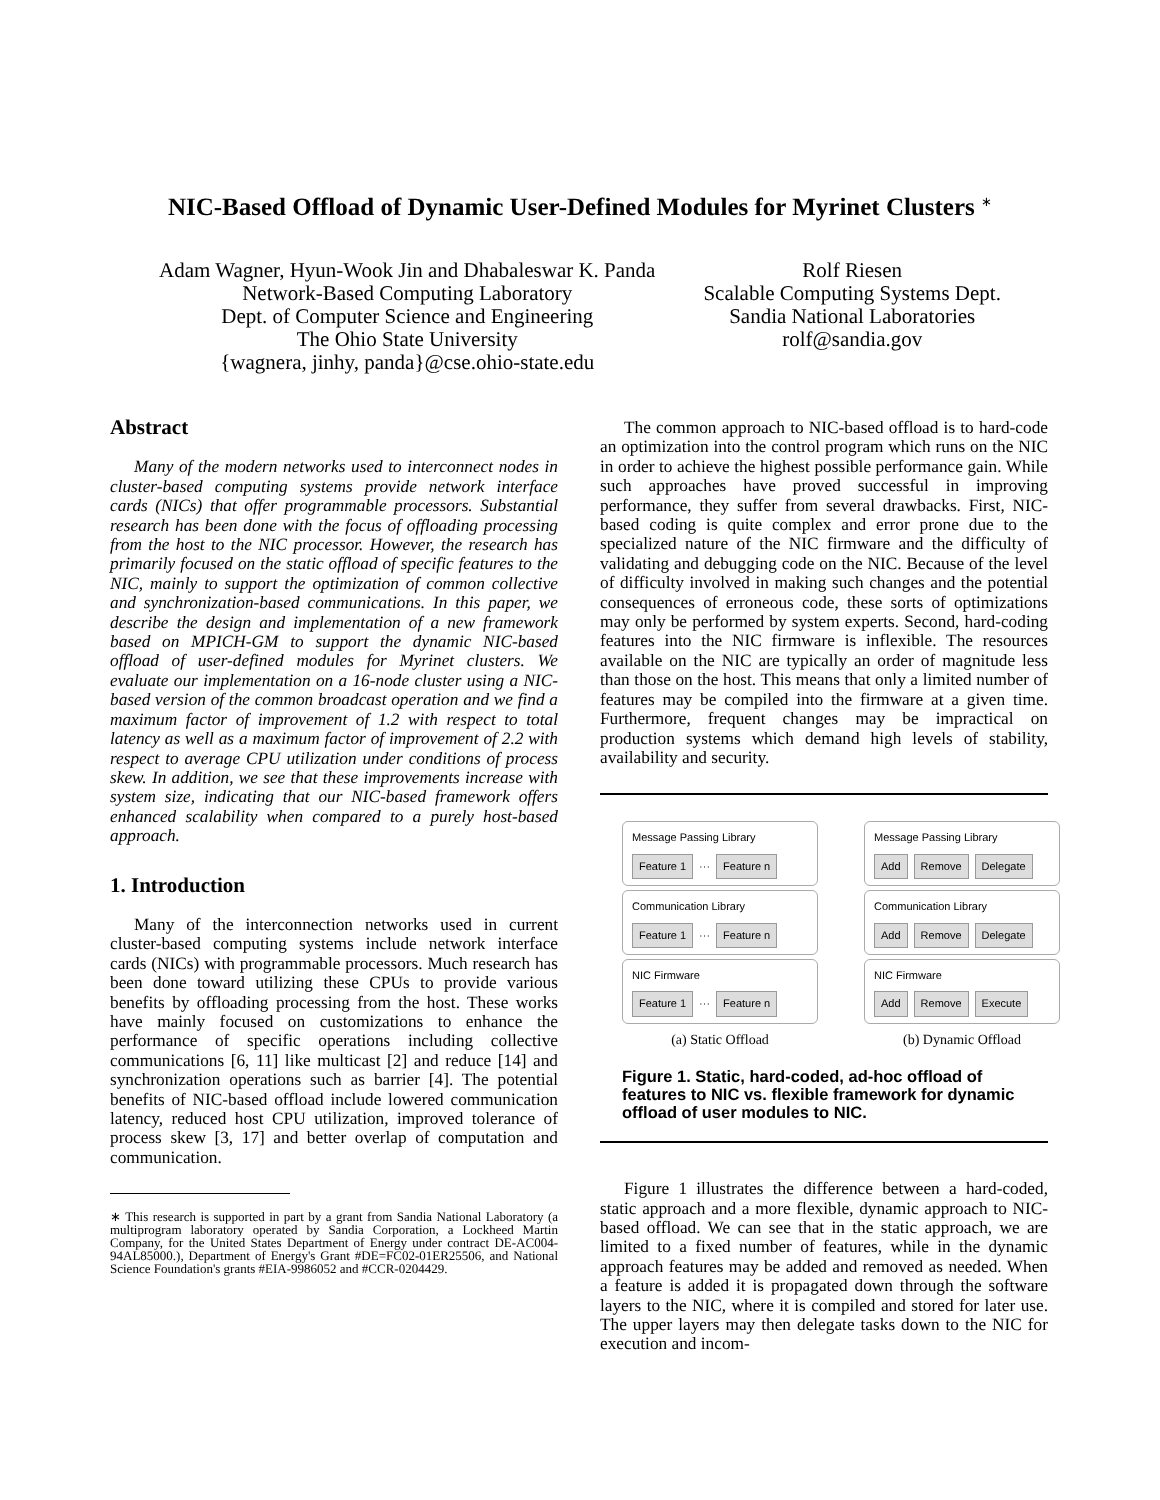NIC-Based Offload of Dynamic User-Defined Modules for Myrinet Clusters <sup>∗</sup>
Adam Wagner, Hyun-Wook Jin and Dhabaleswar K. Panda
Network-Based Computing Laboratory
Dept. of Computer Science and Engineering
The Ohio State University
{wagnera, jinhy, panda}@cse.ohio-state.edu
Rolf Riesen
Scalable Computing Systems Dept.
Sandia National Laboratories
rolf@sandia.gov
Abstract
Many of the modern networks used to interconnect nodes in cluster-based computing systems provide network interface cards (NICs) that offer programmable processors. Substantial research has been done with the focus of offloading processing from the host to the NIC processor. However, the research has primarily focused on the static offload of specific features to the NIC, mainly to support the optimization of common collective and synchronization-based communications. In this paper, we describe the design and implementation of a new framework based on MPICH-GM to support the dynamic NIC-based offload of user-defined modules for Myrinet clusters. We evaluate our implementation on a 16-node cluster using a NIC-based version of the common broadcast operation and we find a maximum factor of improvement of 1.2 with respect to total latency as well as a maximum factor of improvement of 2.2 with respect to average CPU utilization under conditions of process skew. In addition, we see that these improvements increase with system size, indicating that our NIC-based framework offers enhanced scalability when compared to a purely host-based approach.
1. Introduction
Many of the interconnection networks used in current cluster-based computing systems include network interface cards (NICs) with programmable processors. Much research has been done toward utilizing these CPUs to provide various benefits by offloading processing from the host. These works have mainly focused on customizations to enhance the performance of specific operations including collective communications [6, 11] like multicast [2] and reduce [14] and synchronization operations such as barrier [4]. The potential benefits of NIC-based offload include lowered communication latency, reduced host CPU utilization, improved tolerance of process skew [3, 17] and better overlap of computation and communication.
∗ This research is supported in part by a grant from Sandia National Laboratory (a multiprogram laboratory operated by Sandia Corporation, a Lockheed Martin Company, for the United States Department of Energy under contract DE-AC004-94AL85000.), Department of Energy's Grant #DE=FC02-01ER25506, and National Science Foundation's grants #EIA-9986052 and #CCR-0204429.
The common approach to NIC-based offload is to hard-code an optimization into the control program which runs on the NIC in order to achieve the highest possible performance gain. While such approaches have proved successful in improving performance, they suffer from several drawbacks. First, NIC-based coding is quite complex and error prone due to the specialized nature of the NIC firmware and the difficulty of validating and debugging code on the NIC. Because of the level of difficulty involved in making such changes and the potential consequences of erroneous code, these sorts of optimizations may only be performed by system experts. Second, hard-coding features into the NIC firmware is inflexible. The resources available on the NIC are typically an order of magnitude less than those on the host. This means that only a limited number of features may be compiled into the firmware at a given time. Furthermore, frequent changes may be impractical on production systems which demand high levels of stability, availability and security.
Message Passing Library
Feature 1 ··· Feature n
Communication Library
Feature 1 ··· Feature n
NIC Firmware
Feature 1 ··· Feature n
(a) Static Offload
Message Passing Library
Add Remove Delegate
Communication Library
Add Remove Delegate
NIC Firmware
Add Remove Execute
(b) Dynamic Offload
Figure 1. Static, hard-coded, ad-hoc offload of features to NIC vs. flexible framework for dynamic offload of user modules to NIC.
Figure 1 illustrates the difference between a hard-coded, static approach and a more flexible, dynamic approach to NIC-based offload. We can see that in the static approach, we are limited to a fixed number of features, while in the dynamic approach features may be added and removed as needed. When a feature is added it is propagated down through the software layers to the NIC, where it is compiled and stored for later use. The upper layers may then delegate tasks down to the NIC for execution and incom-